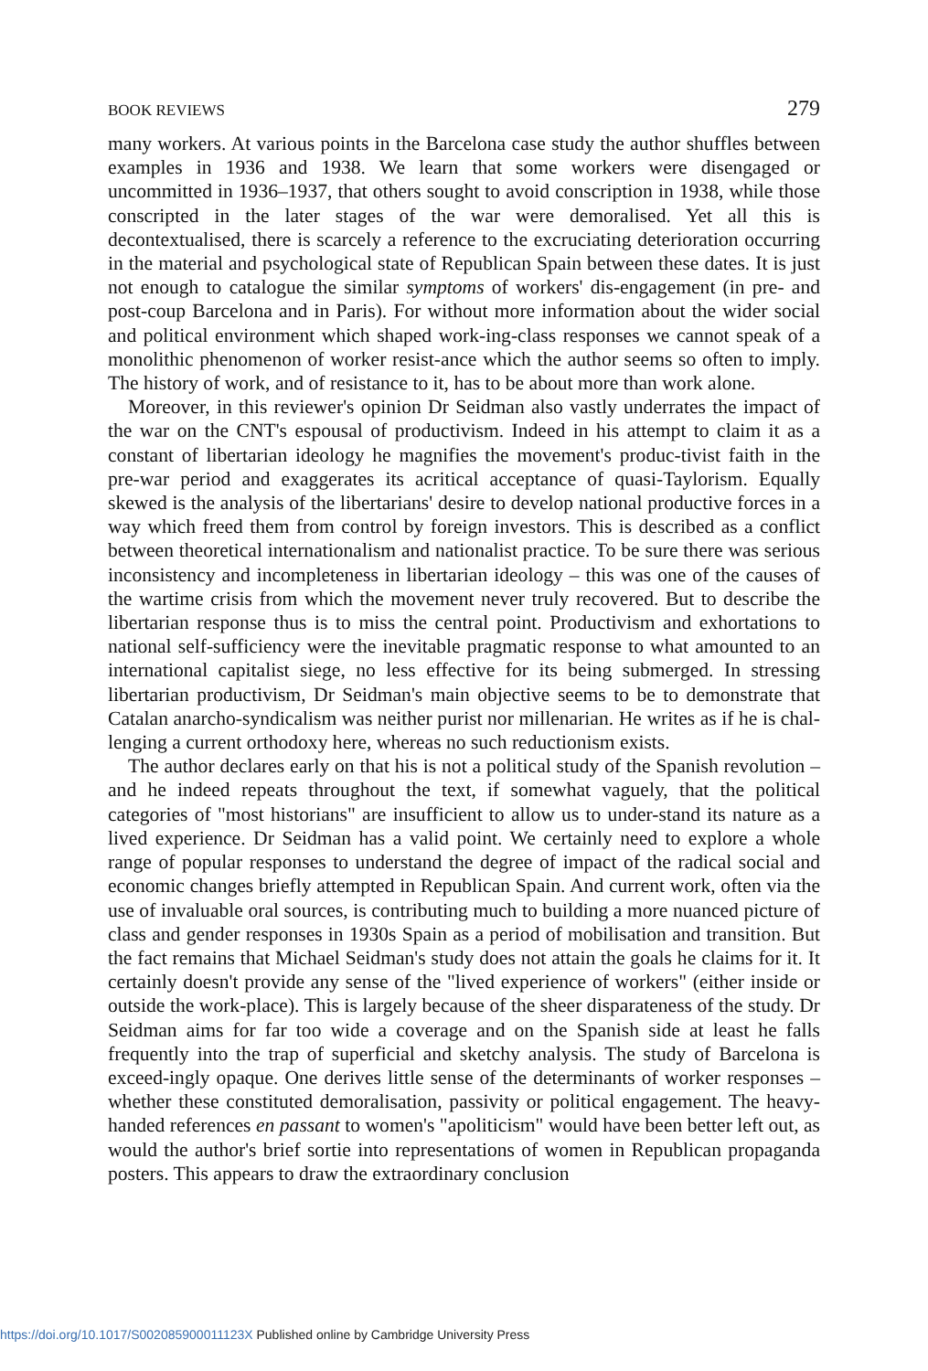BOOK REVIEWS 279
many workers. At various points in the Barcelona case study the author shuffles between examples in 1936 and 1938. We learn that some workers were disengaged or uncommitted in 1936–1937, that others sought to avoid conscription in 1938, while those conscripted in the later stages of the war were demoralised. Yet all this is decontextualised, there is scarcely a reference to the excruciating deterioration occurring in the material and psychological state of Republican Spain between these dates. It is just not enough to catalogue the similar symptoms of workers' dis-engagement (in pre- and post-coup Barcelona and in Paris). For without more information about the wider social and political environment which shaped work-ing-class responses we cannot speak of a monolithic phenomenon of worker resist-ance which the author seems so often to imply. The history of work, and of resistance to it, has to be about more than work alone.
Moreover, in this reviewer's opinion Dr Seidman also vastly underrates the impact of the war on the CNT's espousal of productivism. Indeed in his attempt to claim it as a constant of libertarian ideology he magnifies the movement's produc-tivist faith in the pre-war period and exaggerates its acritical acceptance of quasi-Taylorism. Equally skewed is the analysis of the libertarians' desire to develop national productive forces in a way which freed them from control by foreign investors. This is described as a conflict between theoretical internationalism and nationalist practice. To be sure there was serious inconsistency and incompleteness in libertarian ideology – this was one of the causes of the wartime crisis from which the movement never truly recovered. But to describe the libertarian response thus is to miss the central point. Productivism and exhortations to national self-sufficiency were the inevitable pragmatic response to what amounted to an international capitalist siege, no less effective for its being submerged. In stressing libertarian productivism, Dr Seidman's main objective seems to be to demonstrate that Catalan anarcho-syndicalism was neither purist nor millenarian. He writes as if he is chal-lenging a current orthodoxy here, whereas no such reductionism exists.
The author declares early on that his is not a political study of the Spanish revolution – and he indeed repeats throughout the text, if somewhat vaguely, that the political categories of "most historians" are insufficient to allow us to under-stand its nature as a lived experience. Dr Seidman has a valid point. We certainly need to explore a whole range of popular responses to understand the degree of impact of the radical social and economic changes briefly attempted in Republican Spain. And current work, often via the use of invaluable oral sources, is contributing much to building a more nuanced picture of class and gender responses in 1930s Spain as a period of mobilisation and transition. But the fact remains that Michael Seidman's study does not attain the goals he claims for it. It certainly doesn't provide any sense of the "lived experience of workers" (either inside or outside the work-place). This is largely because of the sheer disparateness of the study. Dr Seidman aims for far too wide a coverage and on the Spanish side at least he falls frequently into the trap of superficial and sketchy analysis. The study of Barcelona is exceed-ingly opaque. One derives little sense of the determinants of worker responses – whether these constituted demoralisation, passivity or political engagement. The heavy-handed references en passant to women's "apoliticism" would have been better left out, as would the author's brief sortie into representations of women in Republican propaganda posters. This appears to draw the extraordinary conclusion
https://doi.org/10.1017/S002085900011123X Published online by Cambridge University Press